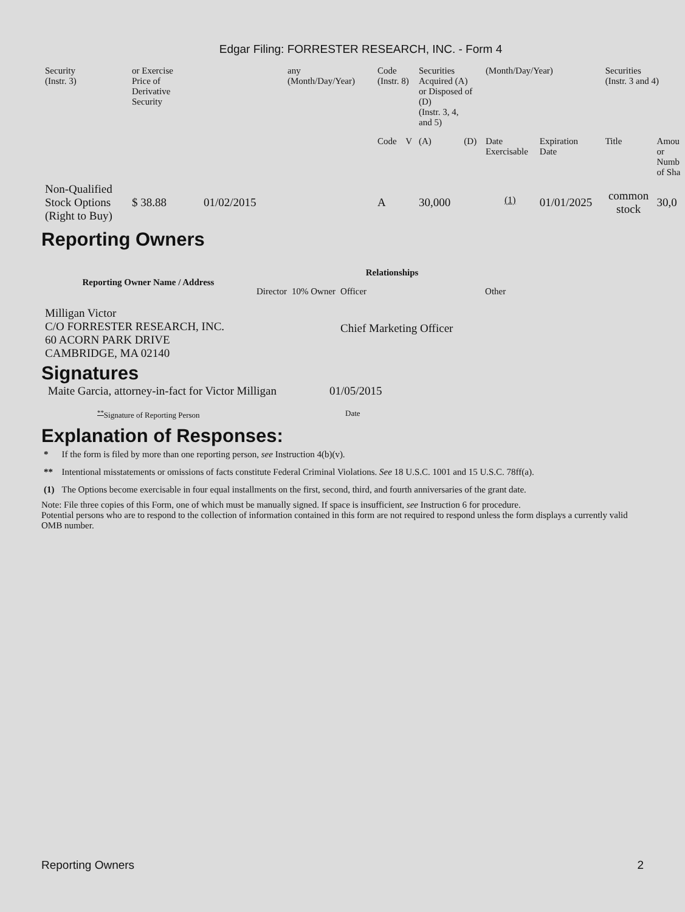Edgar Filing: FORRESTER RESEARCH, INC. - Form 4
| Security (Instr. 3) | or Exercise Price of Derivative Security | | any (Month/Day/Year) | Code (Instr. 8) | | Securities Acquired (A) or Disposed of (D) (Instr. 3, 4, and 5) | | (Month/Day/Year) | | Securities (Instr. 3 and 4) | |
| | | | | Code | V | (A) | (D) | Date Exercisable | Expiration Date | Title | Amou or Numb of Sha |
| Non-Qualified Stock Options (Right to Buy) | $ 38.88 | 01/02/2015 | | A | | 30,000 | | <sup>(1)</sup> | 01/01/2025 | common stock | 30,0 |
Reporting Owners
| Reporting Owner Name / Address | Relationships | | | |
| --- | --- | --- | --- | --- |
| | Director | 10% Owner | Officer | Other |
| Milligan Victor C/O FORRESTER RESEARCH, INC. 60 ACORN PARK DRIVE CAMBRIDGE, MA 02140 | | | Chief Marketing Officer | |
Signatures
| Maite Garcia, attorney-in-fact for Victor Milligan | 01/05/2015 |
| <sup>**</sup> Signature of Reporting Person | Date |
Explanation of Responses:
| * | If the form is filed by more than one reporting person, see Instruction 4(b)(v). |
| ** | Intentional misstatements or omissions of facts constitute Federal Criminal Violations. See 18 U.S.C. 1001 and 15 U.S.C. 78ff(a). |
| (1) | The Options become exercisable in four equal installments on the first, second, third, and fourth anniversaries of the grant date. |
Note: File three copies of this Form, one of which must be manually signed. If space is insufficient, see Instruction 6 for procedure.
Potential persons who are to respond to the collection of information contained in this form are not required to respond unless the form displays a currently valid OMB number.
Reporting Owners 2